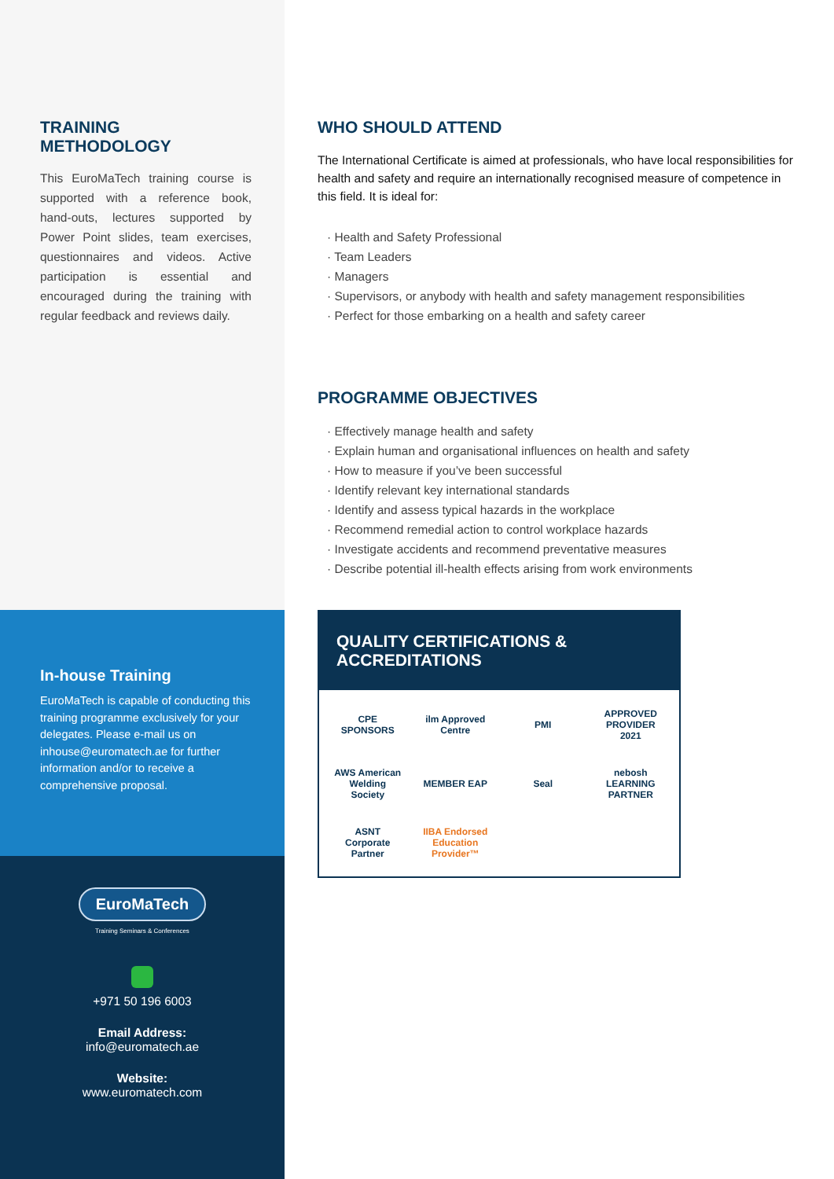TRAINING
METHODOLOGY
This EuroMaTech training course is supported with a reference book, hand-outs, lectures supported by Power Point slides, team exercises, questionnaires and videos. Active participation is essential and encouraged during the training with regular feedback and reviews daily.
In-house Training
EuroMaTech is capable of conducting this training programme exclusively for your delegates. Please e-mail us on inhouse@euromatech.ae for further information and/or to receive a comprehensive proposal.
EuroMaTech
Training Seminars & Conferences
+971 50 196 6003
Email Address:
info@euromatech.ae
Website:
www.euromatech.com
WHO SHOULD ATTEND
The International Certificate is aimed at professionals, who have local responsibilities for health and safety and require an internationally recognised measure of competence in this field. It is ideal for:
· Health and Safety Professional
· Team Leaders
· Managers
· Supervisors, or anybody with health and safety management responsibilities
· Perfect for those embarking on a health and safety career
PROGRAMME OBJECTIVES
· Effectively manage health and safety
· Explain human and organisational influences on health and safety
· How to measure if you’ve been successful
· Identify relevant key international standards
· Identify and assess typical hazards in the workplace
· Recommend remedial action to control workplace hazards
· Investigate accidents and recommend preventative measures
· Describe potential ill-health effects arising from work environments
QUALITY CERTIFICATIONS &
ACCREDITATIONS
CPE SPONSORS
ilm Approved Centre
PMI
APPROVED PROVIDER 2021
AWS American Welding Society
MEMBER EAP
Seal
nebosh LEARNING PARTNER
ASNT Corporate Partner
IIBA Endorsed Education Provider™